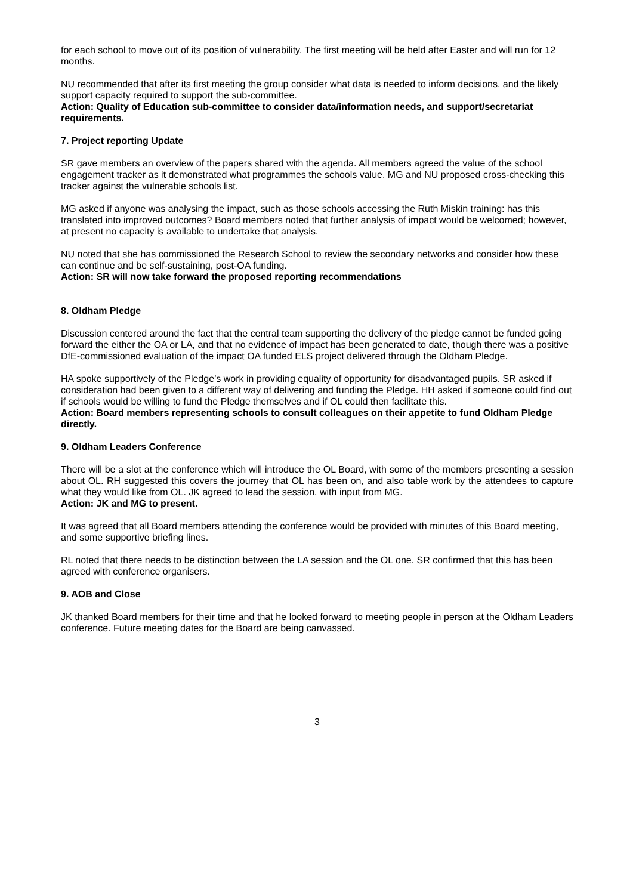for each school to move out of its position of vulnerability. The first meeting will be held after Easter and will run for 12 months.
NU recommended that after its first meeting the group consider what data is needed to inform decisions, and the likely support capacity required to support the sub-committee.
Action: Quality of Education sub-committee to consider data/information needs, and support/secretariat requirements.
7. Project reporting Update
SR gave members an overview of the papers shared with the agenda. All members agreed the value of the school engagement tracker as it demonstrated what programmes the schools value. MG and NU proposed cross-checking this tracker against the vulnerable schools list.
MG asked if anyone was analysing the impact, such as those schools accessing the Ruth Miskin training: has this translated into improved outcomes? Board members noted that further analysis of impact would be welcomed; however, at present no capacity is available to undertake that analysis.
NU noted that she has commissioned the Research School to review the secondary networks and consider how these can continue and be self-sustaining, post-OA funding.
Action: SR will now take forward the proposed reporting recommendations
8. Oldham Pledge
Discussion centered around the fact that the central team supporting the delivery of the pledge cannot be funded going forward the either the OA or LA, and that no evidence of impact has been generated to date, though there was a positive DfE-commissioned evaluation of the impact OA funded ELS project delivered through the Oldham Pledge.
HA spoke supportively of the Pledge’s work in providing equality of opportunity for disadvantaged pupils. SR asked if consideration had been given to a different way of delivering and funding the Pledge. HH asked if someone could find out if schools would be willing to fund the Pledge themselves and if OL could then facilitate this.
Action: Board members representing schools to consult colleagues on their appetite to fund Oldham Pledge directly.
9. Oldham Leaders Conference
There will be a slot at the conference which will introduce the OL Board, with some of the members presenting a session about OL. RH suggested this covers the journey that OL has been on, and also table work by the attendees to capture what they would like from OL. JK agreed to lead the session, with input from MG.
Action: JK and MG to present.
It was agreed that all Board members attending the conference would be provided with minutes of this Board meeting, and some supportive briefing lines.
RL noted that there needs to be distinction between the LA session and the OL one. SR confirmed that this has been agreed with conference organisers.
9. AOB and Close
JK thanked Board members for their time and that he looked forward to meeting people in person at the Oldham Leaders conference. Future meeting dates for the Board are being canvassed.
3